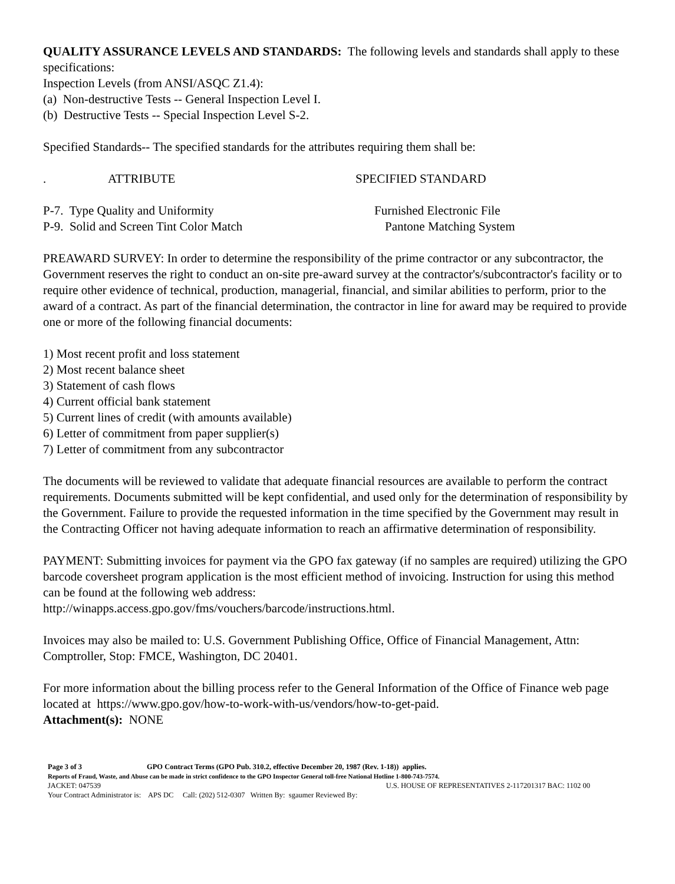QUALITY ASSURANCE LEVELS AND STANDARDS: The following levels and standards shall apply to these specifications:
Inspection Levels (from ANSI/ASQC Z1.4):
(a) Non-destructive Tests -- General Inspection Level I.
(b) Destructive Tests -- Special Inspection Level S-2.
Specified Standards-- The specified standards for the attributes requiring them shall be:
| . | ATTRIBUTE | SPECIFIED STANDARD |
| P-7. Type Quality and Uniformity | | Furnished Electronic File |
| P-9. Solid and Screen Tint Color Match | | Pantone Matching System |
PREAWARD SURVEY: In order to determine the responsibility of the prime contractor or any subcontractor, the Government reserves the right to conduct an on-site pre-award survey at the contractor's/subcontractor's facility or to require other evidence of technical, production, managerial, financial, and similar abilities to perform, prior to the award of a contract. As part of the financial determination, the contractor in line for award may be required to provide one or more of the following financial documents:
1) Most recent profit and loss statement
2) Most recent balance sheet
3) Statement of cash flows
4) Current official bank statement
5) Current lines of credit (with amounts available)
6) Letter of commitment from paper supplier(s)
7) Letter of commitment from any subcontractor
The documents will be reviewed to validate that adequate financial resources are available to perform the contract requirements. Documents submitted will be kept confidential, and used only for the determination of responsibility by the Government. Failure to provide the requested information in the time specified by the Government may result in the Contracting Officer not having adequate information to reach an affirmative determination of responsibility.
PAYMENT: Submitting invoices for payment via the GPO fax gateway (if no samples are required) utilizing the GPO barcode coversheet program application is the most efficient method of invoicing. Instruction for using this method can be found at the following web address:
http://winapps.access.gpo.gov/fms/vouchers/barcode/instructions.html.
Invoices may also be mailed to: U.S. Government Publishing Office, Office of Financial Management, Attn: Comptroller, Stop: FMCE, Washington, DC 20401.
For more information about the billing process refer to the General Information of the Office of Finance web page located at https://www.gpo.gov/how-to-work-with-us/vendors/how-to-get-paid.
Attachment(s): NONE
Page 3 of 3 GPO Contract Terms (GPO Pub. 310.2, effective December 20, 1987 (Rev. 1-18)) applies.
Reports of Fraud, Waste, and Abuse can be made in strict confidence to the GPO Inspector General toll-free National Hotline 1-800-743-7574.
| JACKET: 047539 | U.S. HOUSE OF REPRESENTATIVES 2-117201317 BAC: 1102 00 |
Your Contract Administrator is: APS DC Call: (202) 512-0307 Written By: sgaumer Reviewed By: